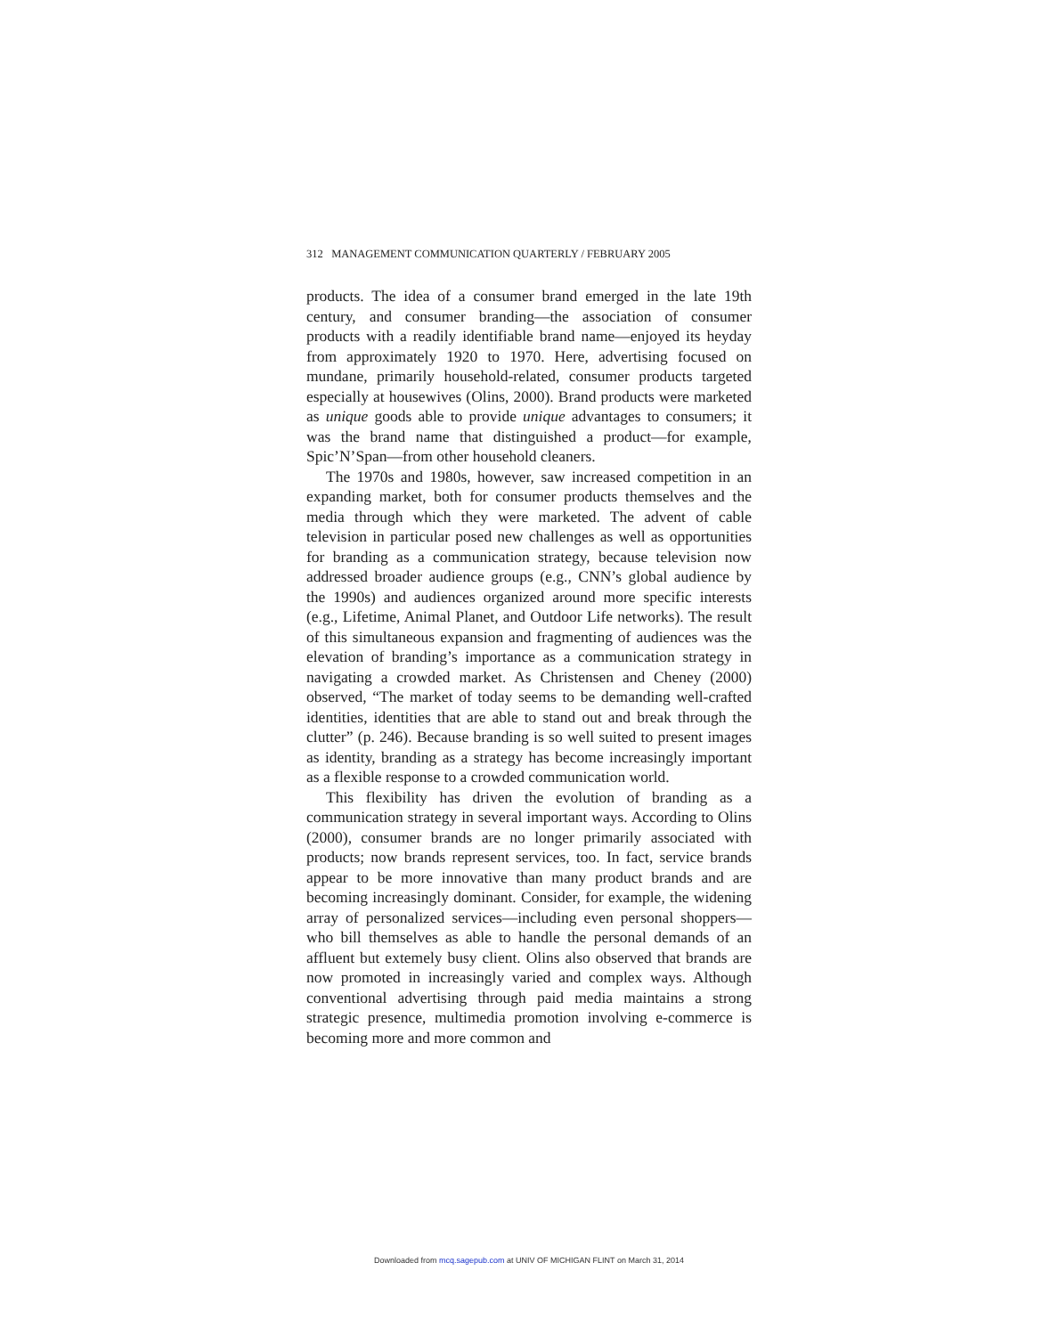312 MANAGEMENT COMMUNICATION QUARTERLY / FEBRUARY 2005
products. The idea of a consumer brand emerged in the late 19th century, and consumer branding—the association of consumer products with a readily identifiable brand name—enjoyed its heyday from approximately 1920 to 1970. Here, advertising focused on mundane, primarily household-related, consumer products targeted especially at housewives (Olins, 2000). Brand products were marketed as unique goods able to provide unique advantages to consumers; it was the brand name that distinguished a product—for example, Spic’N’Span—from other household cleaners.
The 1970s and 1980s, however, saw increased competition in an expanding market, both for consumer products themselves and the media through which they were marketed. The advent of cable television in particular posed new challenges as well as opportunities for branding as a communication strategy, because television now addressed broader audience groups (e.g., CNN’s global audience by the 1990s) and audiences organized around more specific interests (e.g., Lifetime, Animal Planet, and Outdoor Life networks). The result of this simultaneous expansion and fragmenting of audiences was the elevation of branding’s importance as a communication strategy in navigating a crowded market. As Christensen and Cheney (2000) observed, “The market of today seems to be demanding well-crafted identities, identities that are able to stand out and break through the clutter” (p. 246). Because branding is so well suited to present images as identity, branding as a strategy has become increasingly important as a flexible response to a crowded communication world.
This flexibility has driven the evolution of branding as a communication strategy in several important ways. According to Olins (2000), consumer brands are no longer primarily associated with products; now brands represent services, too. In fact, service brands appear to be more innovative than many product brands and are becoming increasingly dominant. Consider, for example, the widening array of personalized services—including even personal shoppers—who bill themselves as able to handle the personal demands of an affluent but extemely busy client. Olins also observed that brands are now promoted in increasingly varied and complex ways. Although conventional advertising through paid media maintains a strong strategic presence, multimedia promotion involving e-commerce is becoming more and more common and
Downloaded from mcq.sagepub.com at UNIV OF MICHIGAN FLINT on March 31, 2014